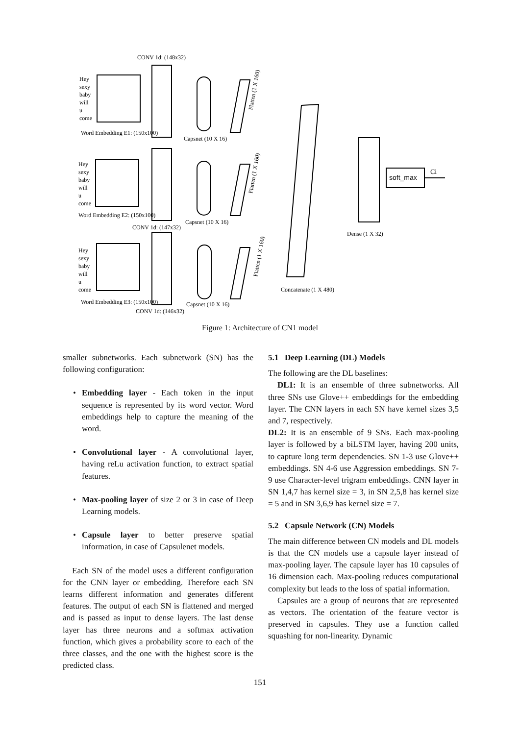CONV 1d: (148x32)
Hey
sexy
baby
will
u
come
Word Embedding E1: (150x100)
Capsnet (10 X 16)
Hey
sexy
baby
will
u
come
Word Embedding E2: (150x100)
Capsnet (10 X 16)
CONV 1d: (147x32)
Hey
sexy
baby
will
u
come
Word Embedding E3: (150x100)
Capsnet (10 X 16)
CONV 1d: (146x32)
Flatten (1 X 160)
Flatten (1 X 160)
Flatten (1 X 160)
Dense (1 X 32)
Concatenate (1 X 480)
soft_max
Ci
Figure 1: Architecture of CN1 model
smaller subnetworks. Each subnetwork (SN) has the following configuration:
• Embedding layer - Each token in the input sequence is represented by its word vector. Word embeddings help to capture the meaning of the word.
• Convolutional layer - A convolutional layer, having reLu activation function, to extract spatial features.
• Max-pooling layer of size 2 or 3 in case of Deep Learning models.
• Capsule layer to better preserve spatial information, in case of Capsulenet models.
Each SN of the model uses a different configuration for the CNN layer or embedding. Therefore each SN learns different information and generates different features. The output of each SN is flattened and merged and is passed as input to dense layers. The last dense layer has three neurons and a softmax activation function, which gives a probability score to each of the three classes, and the one with the highest score is the predicted class.
5.1 Deep Learning (DL) Models
The following are the DL baselines:
DL1: It is an ensemble of three subnetworks. All three SNs use Glove++ embeddings for the embedding layer. The CNN layers in each SN have kernel sizes 3,5 and 7, respectively.
DL2: It is an ensemble of 9 SNs. Each max-pooling layer is followed by a biLSTM layer, having 200 units, to capture long term dependencies. SN 1-3 use Glove++ embeddings. SN 4-6 use Aggression embeddings. SN 7-9 use Character-level trigram embeddings. CNN layer in SN 1,4,7 has kernel size = 3, in SN 2,5,8 has kernel size = 5 and in SN 3,6,9 has kernel size = 7.
5.2 Capsule Network (CN) Models
The main difference between CN models and DL models is that the CN models use a capsule layer instead of max-pooling layer. The capsule layer has 10 capsules of 16 dimension each. Max-pooling reduces computational complexity but leads to the loss of spatial information.
Capsules are a group of neurons that are represented as vectors. The orientation of the feature vector is preserved in capsules. They use a function called squashing for non-linearity. Dynamic
151